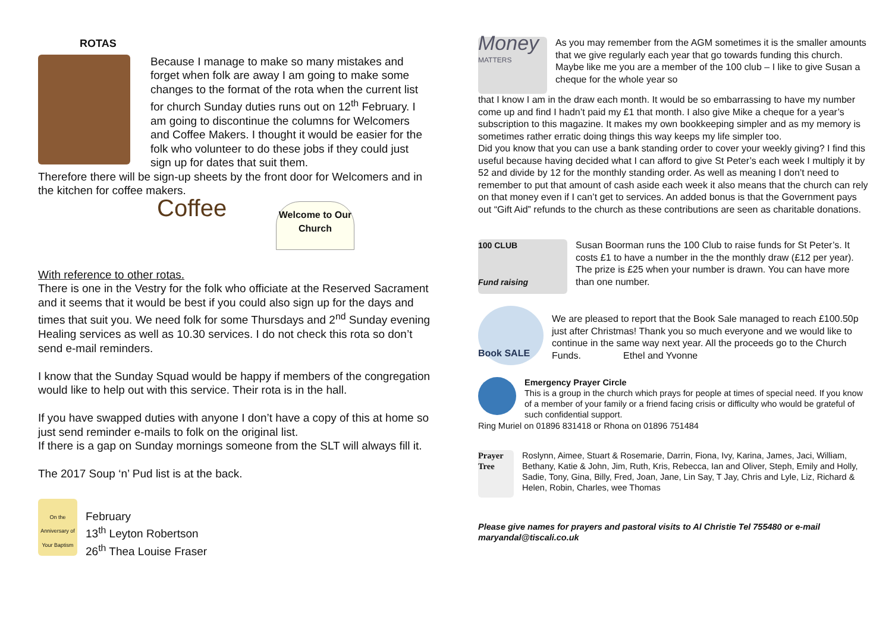ROTAS
Because I manage to make so many mistakes and forget when folk are away I am going to make some changes to the format of the rota when the current list for church Sunday duties runs out on 12<sup>th</sup> February. I am going to discontinue the columns for Welcomers and Coffee Makers. I thought it would be easier for the folk who volunteer to do these jobs if they could just sign up for dates that suit them.
Therefore there will be sign-up sheets by the front door for Welcomers and in the kitchen for coffee makers.
Coffee
Welcome to Our Church
With reference to other rotas.
There is one in the Vestry for the folk who officiate at the Reserved Sacrament and it seems that it would be best if you could also sign up for the days and times that suit you. We need folk for some Thursdays and 2<sup>nd</sup> Sunday evening Healing services as well as 10.30 services. I do not check this rota so don’t send e-mail reminders.
I know that the Sunday Squad would be happy if members of the congregation would like to help out with this service. Their rota is in the hall.
If you have swapped duties with anyone I don’t have a copy of this at home so just send reminder e-mails to folk on the original list.
If there is a gap on Sunday mornings someone from the SLT will always fill it.
The 2017 Soup ‘n’ Pud list is at the back.
On the Anniversary of Your Baptism
February
13<sup>th</sup> Leyton Robertson
26<sup>th</sup> Thea Louise Fraser
Money MATTERS
As you may remember from the AGM sometimes it is the smaller amounts that we give regularly each year that go towards funding this church. Maybe like me you are a member of the 100 club – I like to give Susan a cheque for the whole year so
that I know I am in the draw each month. It would be so embarrassing to have my number come up and find I hadn’t paid my £1 that month. I also give Mike a cheque for a year’s subscription to this magazine. It makes my own bookkeeping simpler and as my memory is sometimes rather erratic doing things this way keeps my life simpler too.
Did you know that you can use a bank standing order to cover your weekly giving? I find this useful because having decided what I can afford to give St Peter’s each week I multiply it by 52 and divide by 12 for the monthly standing order. As well as meaning I don’t need to remember to put that amount of cash aside each week it also means that the church can rely on that money even if I can’t get to services. An added bonus is that the Government pays out “Gift Aid” refunds to the church as these contributions are seen as charitable donations.
100 CLUB
Fund raising
Susan Boorman runs the 100 Club to raise funds for St Peter’s. It costs £1 to have a number in the the monthly draw (£12 per year). The prize is £25 when your number is drawn. You can have more than one number.
Book SALE
We are pleased to report that the Book Sale managed to reach £100.50p just after Christmas! Thank you so much everyone and we would like to continue in the same way next year. All the proceeds go to the Church Funds. Ethel and Yvonne
Emergency Prayer Circle
This is a group in the church which prays for people at times of special need. If you know of a member of your family or a friend facing crisis or difficulty who would be grateful of such confidential support.
Ring Muriel on 01896 831418 or Rhona on 01896 751484
Prayer Tree
Roslynn, Aimee, Stuart & Rosemarie, Darrin, Fiona, Ivy, Karina, James, Jaci, William, Bethany, Katie & John, Jim, Ruth, Kris, Rebecca, Ian and Oliver, Steph, Emily and Holly, Sadie, Tony, Gina, Billy, Fred, Joan, Jane, Lin Say, T Jay, Chris and Lyle, Liz, Richard & Helen, Robin, Charles, wee Thomas
Please give names for prayers and pastoral visits to Al Christie Tel 755480 or e-mail maryandal@tiscali.co.uk